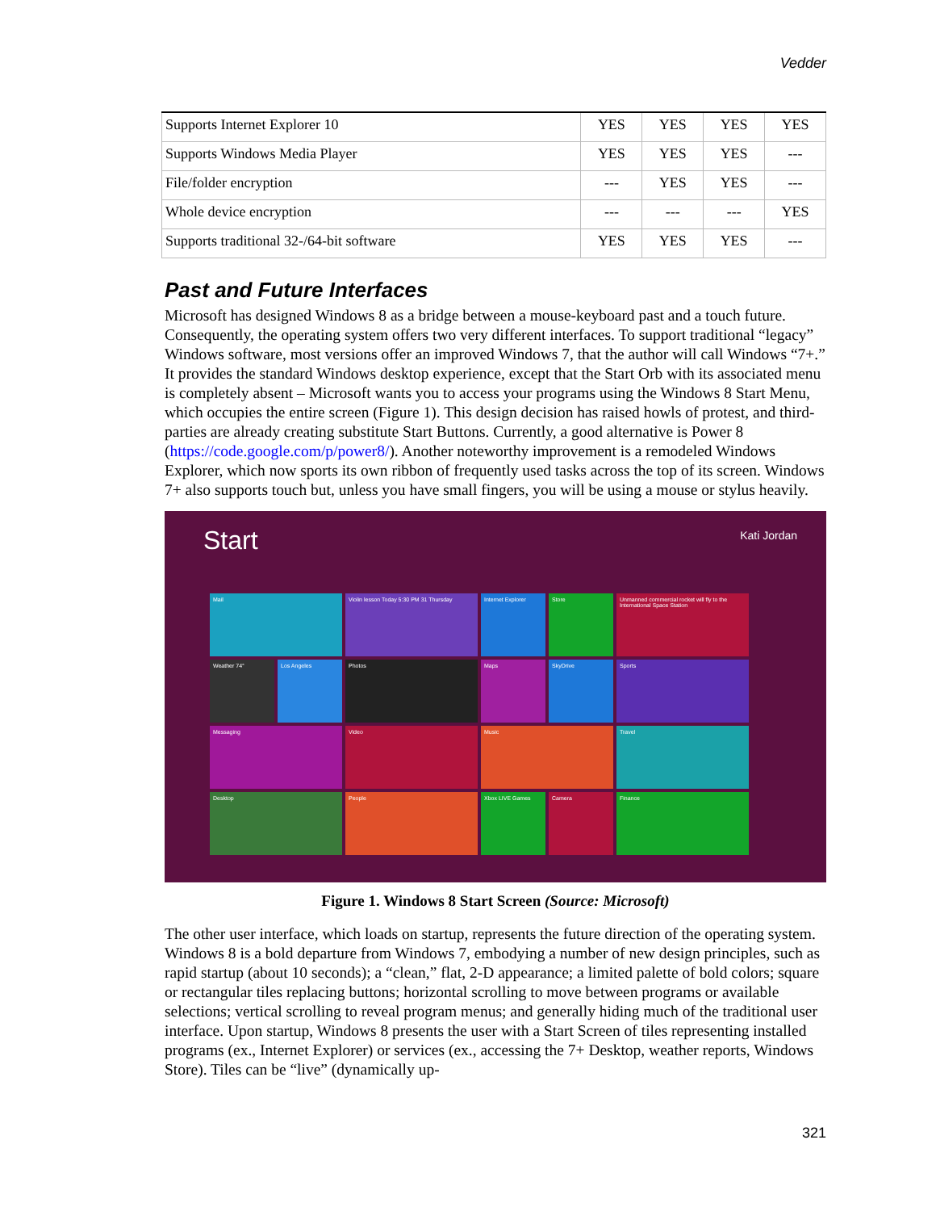Vedder
| Supports Internet Explorer 10 | YES | YES | YES | YES |
| Supports Windows Media Player | YES | YES | YES | --- |
| File/folder encryption | --- | YES | YES | --- |
| Whole device encryption | --- | --- | --- | YES |
| Supports traditional 32-/64-bit software | YES | YES | YES | --- |
Past and Future Interfaces
Microsoft has designed Windows 8 as a bridge between a mouse-keyboard past and a touch future. Consequently, the operating system offers two very different interfaces. To support traditional “legacy” Windows software, most versions offer an improved Windows 7, that the author will call Windows “7+.” It provides the standard Windows desktop experience, except that the Start Orb with its associated menu is completely absent – Microsoft wants you to access your programs using the Windows 8 Start Menu, which occupies the entire screen (Figure 1). This design decision has raised howls of protest, and third-parties are already creating substitute Start Buttons. Currently, a good alternative is Power 8 (https://code.google.com/p/power8/). Another noteworthy improvement is a remodeled Windows Explorer, which now sports its own ribbon of frequently used tasks across the top of its screen. Windows 7+ also supports touch but, unless you have small fingers, you will be using a mouse or stylus heavily.
Start Kati Jordan
Mail
Violin lesson Today 5:30 PM 31 Thursday
Internet Explorer
Store
Unmanned commercial rocket will fly to the International Space Station
Weather 74°
Los Angeles
Photos
Maps
SkyDrive
Sports
Messaging
Video
Music
Travel
Desktop
People
Xbox LIVE Games
Camera
Finance
Figure 1. Windows 8 Start Screen (Source: Microsoft)
The other user interface, which loads on startup, represents the future direction of the operating system. Windows 8 is a bold departure from Windows 7, embodying a number of new design principles, such as rapid startup (about 10 seconds); a “clean,” flat, 2-D appearance; a limited palette of bold colors; square or rectangular tiles replacing buttons; horizontal scrolling to move between programs or available selections; vertical scrolling to reveal program menus; and generally hiding much of the traditional user interface. Upon startup, Windows 8 presents the user with a Start Screen of tiles representing installed programs (ex., Internet Explorer) or services (ex., accessing the 7+ Desktop, weather reports, Windows Store). Tiles can be “live” (dynamically up-
321